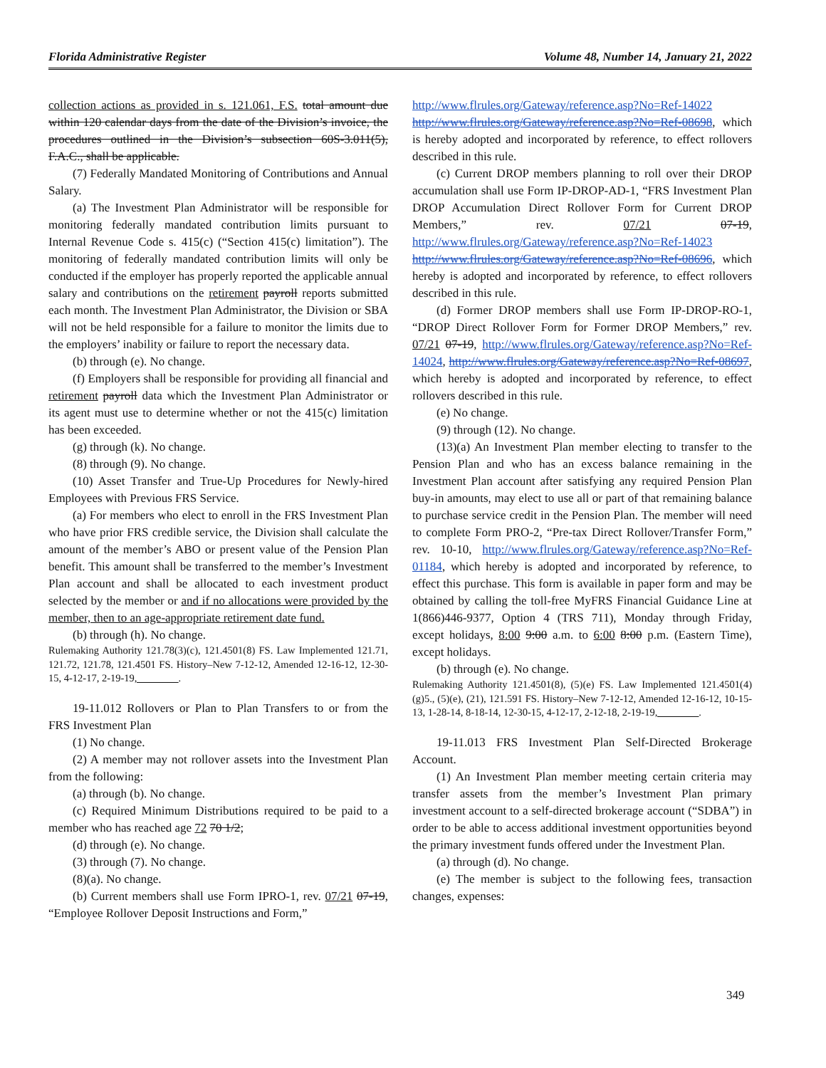Florida Administrative Register Volume 48, Number 14, January 21, 2022
collection actions as provided in s. 121.061, F.S. total amount due within 120 calendar days from the date of the Division’s invoice, the procedures outlined in the Division’s subsection 60S-3.011(5), F.A.C., shall be applicable.
(7) Federally Mandated Monitoring of Contributions and Annual Salary.
(a) The Investment Plan Administrator will be responsible for monitoring federally mandated contribution limits pursuant to Internal Revenue Code s. 415(c) (“Section 415(c) limitation”). The monitoring of federally mandated contribution limits will only be conducted if the employer has properly reported the applicable annual salary and contributions on the retirement payroll reports submitted each month. The Investment Plan Administrator, the Division or SBA will not be held responsible for a failure to monitor the limits due to the employers’ inability or failure to report the necessary data.
(b) through (e). No change.
(f) Employers shall be responsible for providing all financial and retirement payroll data which the Investment Plan Administrator or its agent must use to determine whether or not the 415(c) limitation has been exceeded.
(g) through (k). No change.
(8) through (9). No change.
(10) Asset Transfer and True-Up Procedures for Newly-hired Employees with Previous FRS Service.
(a) For members who elect to enroll in the FRS Investment Plan who have prior FRS credible service, the Division shall calculate the amount of the member’s ABO or present value of the Pension Plan benefit. This amount shall be transferred to the member’s Investment Plan account and shall be allocated to each investment product selected by the member or and if no allocations were provided by the member, then to an age-appropriate retirement date fund.
(b) through (h). No change.
Rulemaking Authority 121.78(3)(c), 121.4501(8) FS. Law Implemented 121.71, 121.72, 121.78, 121.4501 FS. History–New 7-12-12, Amended 12-16-12, 12-30-15, 4-12-17, 2-19-19,________.
19-11.012 Rollovers or Plan to Plan Transfers to or from the FRS Investment Plan
(1) No change.
(2) A member may not rollover assets into the Investment Plan from the following:
(a) through (b). No change.
(c) Required Minimum Distributions required to be paid to a member who has reached age 72 70 1/2;
(d) through (e). No change.
(3) through (7). No change.
(8)(a). No change.
(b) Current members shall use Form IPRO-1, rev. 07/21 07-19, “Employee Rollover Deposit Instructions and Form,”
http://www.flrules.org/Gateway/reference.asp?No=Ref-14022 http://www.flrules.org/Gateway/reference.asp?No=Ref-08698, which is hereby adopted and incorporated by reference, to effect rollovers described in this rule.
(c) Current DROP members planning to roll over their DROP accumulation shall use Form IP-DROP-AD-1, “FRS Investment Plan DROP Accumulation Direct Rollover Form for Current DROP Members,” rev. 07/21 07-19, http://www.flrules.org/Gateway/reference.asp?No=Ref-14023 http://www.flrules.org/Gateway/reference.asp?No=Ref-08696, which hereby is adopted and incorporated by reference, to effect rollovers described in this rule.
(d) Former DROP members shall use Form IP-DROP-RO-1, “DROP Direct Rollover Form for Former DROP Members,” rev. 07/21 07-19, http://www.flrules.org/Gateway/reference.asp?No=Ref-14024, http://www.flrules.org/Gateway/reference.asp?No=Ref-08697, which hereby is adopted and incorporated by reference, to effect rollovers described in this rule.
(e) No change.
(9) through (12). No change.
(13)(a) An Investment Plan member electing to transfer to the Pension Plan and who has an excess balance remaining in the Investment Plan account after satisfying any required Pension Plan buy-in amounts, may elect to use all or part of that remaining balance to purchase service credit in the Pension Plan. The member will need to complete Form PRO-2, “Pre-tax Direct Rollover/Transfer Form,” rev. 10-10, http://www.flrules.org/Gateway/reference.asp?No=Ref-01184, which hereby is adopted and incorporated by reference, to effect this purchase. This form is available in paper form and may be obtained by calling the toll-free MyFRS Financial Guidance Line at 1(866)446-9377, Option 4 (TRS 711), Monday through Friday, except holidays, 8:00 9:00 a.m. to 6:00 8:00 p.m. (Eastern Time), except holidays.
(b) through (e). No change.
Rulemaking Authority 121.4501(8), (5)(e) FS. Law Implemented 121.4501(4)(g)5., (5)(e), (21), 121.591 FS. History–New 7-12-12, Amended 12-16-12, 10-15-13, 1-28-14, 8-18-14, 12-30-15, 4-12-17, 2-12-18, 2-19-19,________.
19-11.013 FRS Investment Plan Self-Directed Brokerage Account.
(1) An Investment Plan member meeting certain criteria may transfer assets from the member’s Investment Plan primary investment account to a self-directed brokerage account (“SDBA”) in order to be able to access additional investment opportunities beyond the primary investment funds offered under the Investment Plan.
(a) through (d). No change.
(e) The member is subject to the following fees, transaction changes, expenses:
349